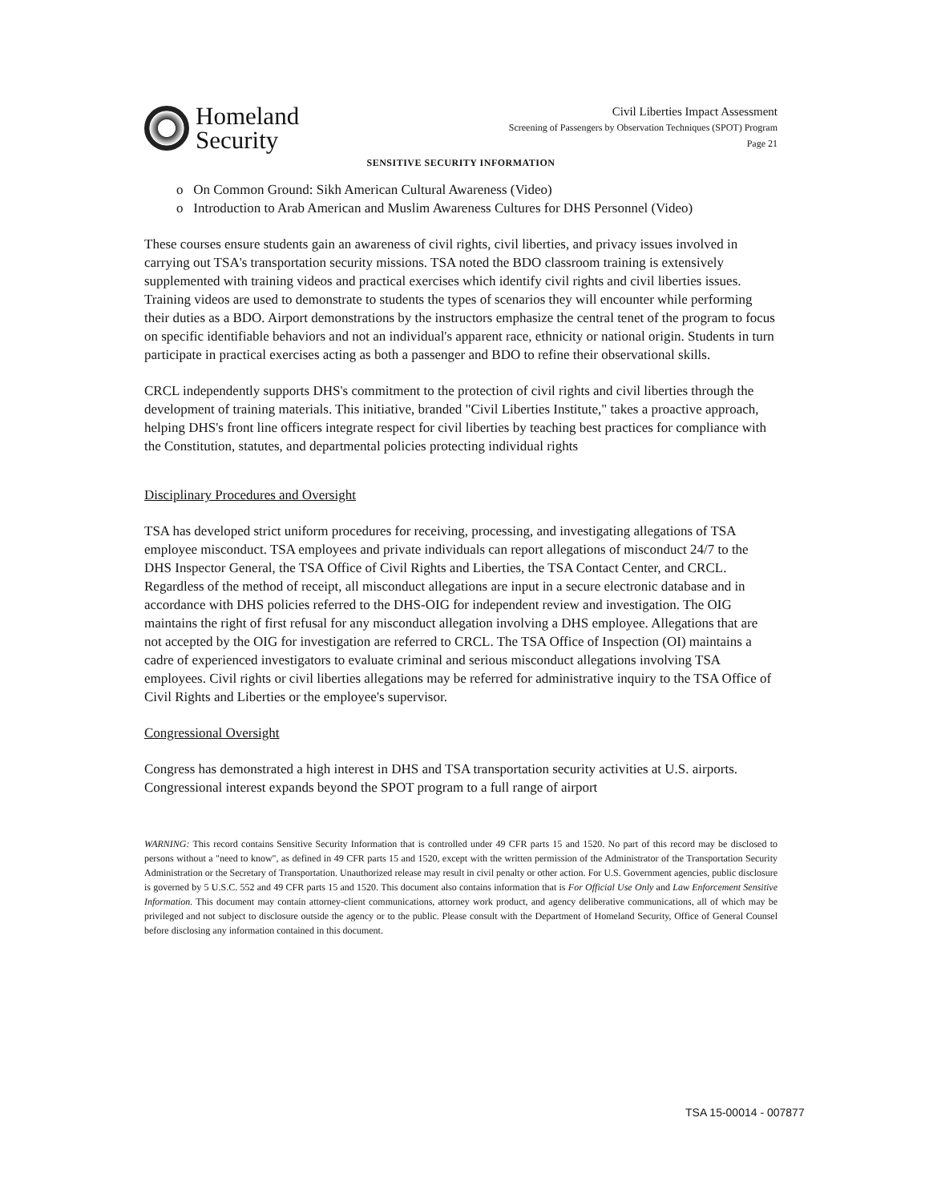Homeland
Security
Civil Liberties Impact Assessment
Screening of Passengers by Observation Techniques (SPOT) Program
Page 21
SENSITIVE SECURITY INFORMATION
o On Common Ground: Sikh American Cultural Awareness (Video)
o Introduction to Arab American and Muslim Awareness Cultures for DHS Personnel (Video)
These courses ensure students gain an awareness of civil rights, civil liberties, and privacy issues involved in carrying out TSA's transportation security missions. TSA noted the BDO classroom training is extensively supplemented with training videos and practical exercises which identify civil rights and civil liberties issues. Training videos are used to demonstrate to students the types of scenarios they will encounter while performing their duties as a BDO. Airport demonstrations by the instructors emphasize the central tenet of the program to focus on specific identifiable behaviors and not an individual's apparent race, ethnicity or national origin. Students in turn participate in practical exercises acting as both a passenger and BDO to refine their observational skills.
CRCL independently supports DHS's commitment to the protection of civil rights and civil liberties through the development of training materials. This initiative, branded "Civil Liberties Institute," takes a proactive approach, helping DHS's front line officers integrate respect for civil liberties by teaching best practices for compliance with the Constitution, statutes, and departmental policies protecting individual rights
Disciplinary Procedures and Oversight
TSA has developed strict uniform procedures for receiving, processing, and investigating allegations of TSA employee misconduct. TSA employees and private individuals can report allegations of misconduct 24/7 to the DHS Inspector General, the TSA Office of Civil Rights and Liberties, the TSA Contact Center, and CRCL. Regardless of the method of receipt, all misconduct allegations are input in a secure electronic database and in accordance with DHS policies referred to the DHS-OIG for independent review and investigation. The OIG maintains the right of first refusal for any misconduct allegation involving a DHS employee. Allegations that are not accepted by the OIG for investigation are referred to CRCL. The TSA Office of Inspection (OI) maintains a cadre of experienced investigators to evaluate criminal and serious misconduct allegations involving TSA employees. Civil rights or civil liberties allegations may be referred for administrative inquiry to the TSA Office of Civil Rights and Liberties or the employee's supervisor.
Congressional Oversight
Congress has demonstrated a high interest in DHS and TSA transportation security activities at U.S. airports. Congressional interest expands beyond the SPOT program to a full range of airport
WARNING: This record contains Sensitive Security Information that is controlled under 49 CFR parts 15 and 1520. No part of this record may be disclosed to persons without a "need to know", as defined in 49 CFR parts 15 and 1520, except with the written permission of the Administrator of the Transportation Security Administration or the Secretary of Transportation. Unauthorized release may result in civil penalty or other action. For U.S. Government agencies, public disclosure is governed by 5 U.S.C. 552 and 49 CFR parts 15 and 1520. This document also contains information that is For Official Use Only and Law Enforcement Sensitive Information. This document may contain attorney-client communications, attorney work product, and agency deliberative communications, all of which may be privileged and not subject to disclosure outside the agency or to the public. Please consult with the Department of Homeland Security, Office of General Counsel before disclosing any information contained in this document.
TSA 15-00014 - 007877